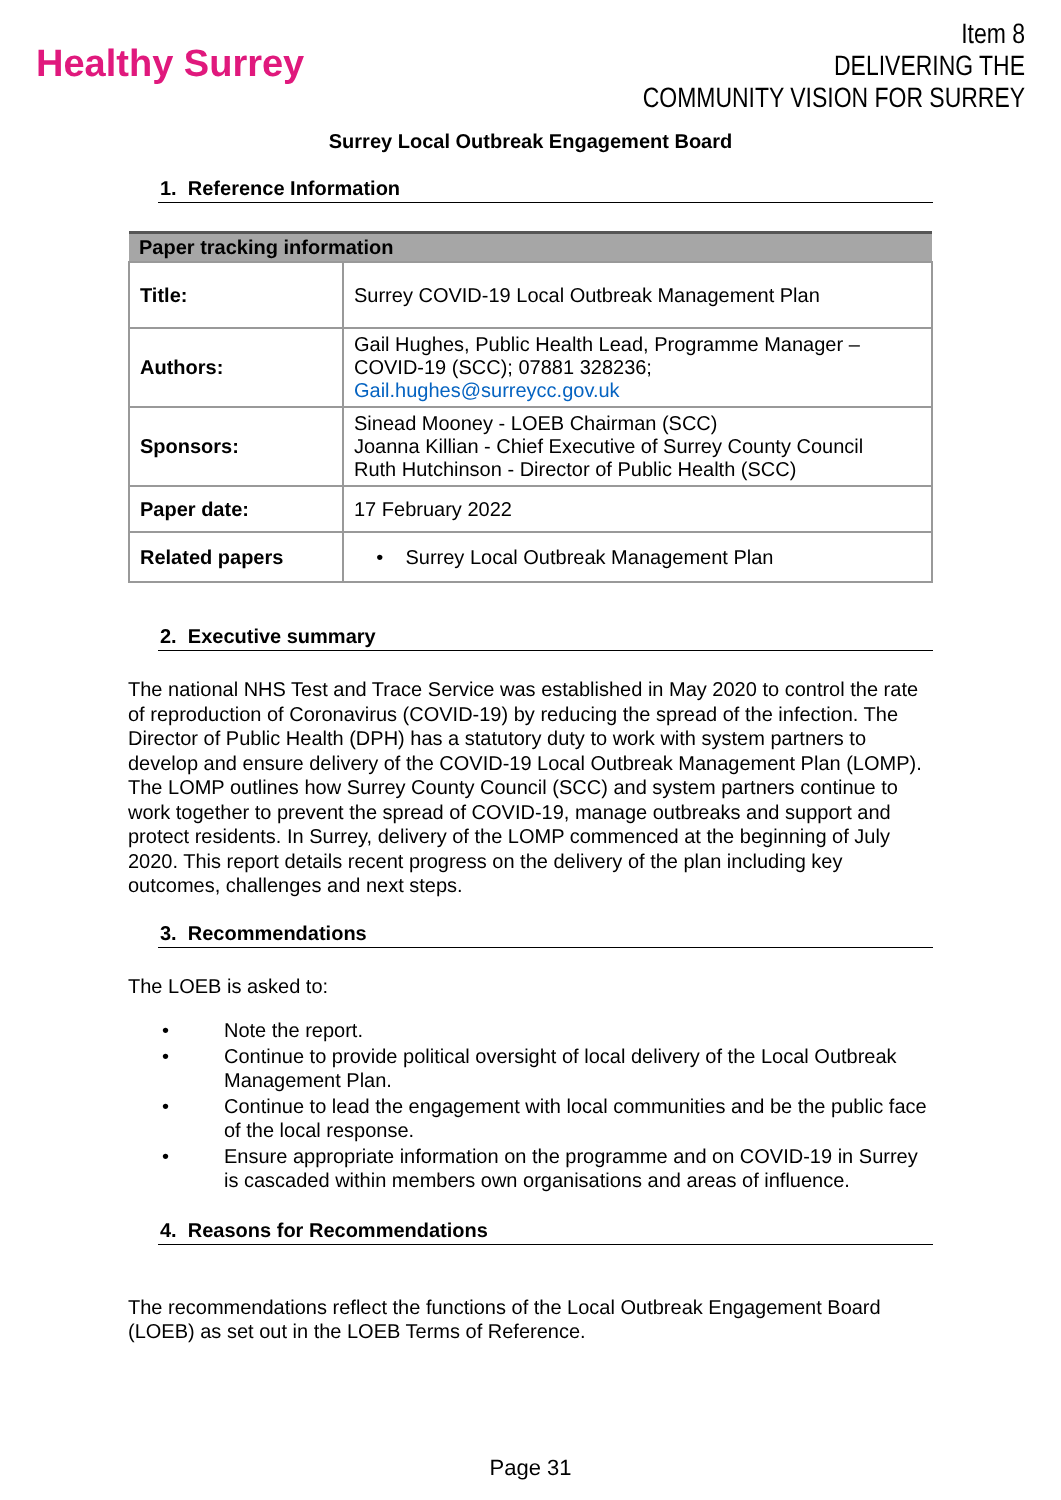Healthy Surrey
Item 8
DELIVERING THE
COMMUNITY VISION FOR SURREY
Surrey Local Outbreak Engagement Board
1. Reference Information
| Paper tracking information | |
| --- | --- |
| Title: | Surrey COVID-19 Local Outbreak Management Plan |
| Authors: | Gail Hughes, Public Health Lead, Programme Manager – COVID-19 (SCC); 07881 328236; Gail.hughes@surreycc.gov.uk |
| Sponsors: | Sinead Mooney - LOEB Chairman (SCC) Joanna Killian - Chief Executive of Surrey County Council Ruth Hutchinson - Director of Public Health (SCC) |
| Paper date: | 17 February 2022 |
| Related papers | • Surrey Local Outbreak Management Plan |
2. Executive summary
The national NHS Test and Trace Service was established in May 2020 to control the rate of reproduction of Coronavirus (COVID-19) by reducing the spread of the infection. The Director of Public Health (DPH) has a statutory duty to work with system partners to develop and ensure delivery of the COVID-19 Local Outbreak Management Plan (LOMP). The LOMP outlines how Surrey County Council (SCC) and system partners continue to work together to prevent the spread of COVID-19, manage outbreaks and support and protect residents. In Surrey, delivery of the LOMP commenced at the beginning of July 2020. This report details recent progress on the delivery of the plan including key outcomes, challenges and next steps.
3. Recommendations
The LOEB is asked to:
• Note the report.
• Continue to provide political oversight of local delivery of the Local Outbreak Management Plan.
• Continue to lead the engagement with local communities and be the public face of the local response.
• Ensure appropriate information on the programme and on COVID-19 in Surrey is cascaded within members own organisations and areas of influence.
4. Reasons for Recommendations
The recommendations reflect the functions of the Local Outbreak Engagement Board (LOEB) as set out in the LOEB Terms of Reference.
Page 31